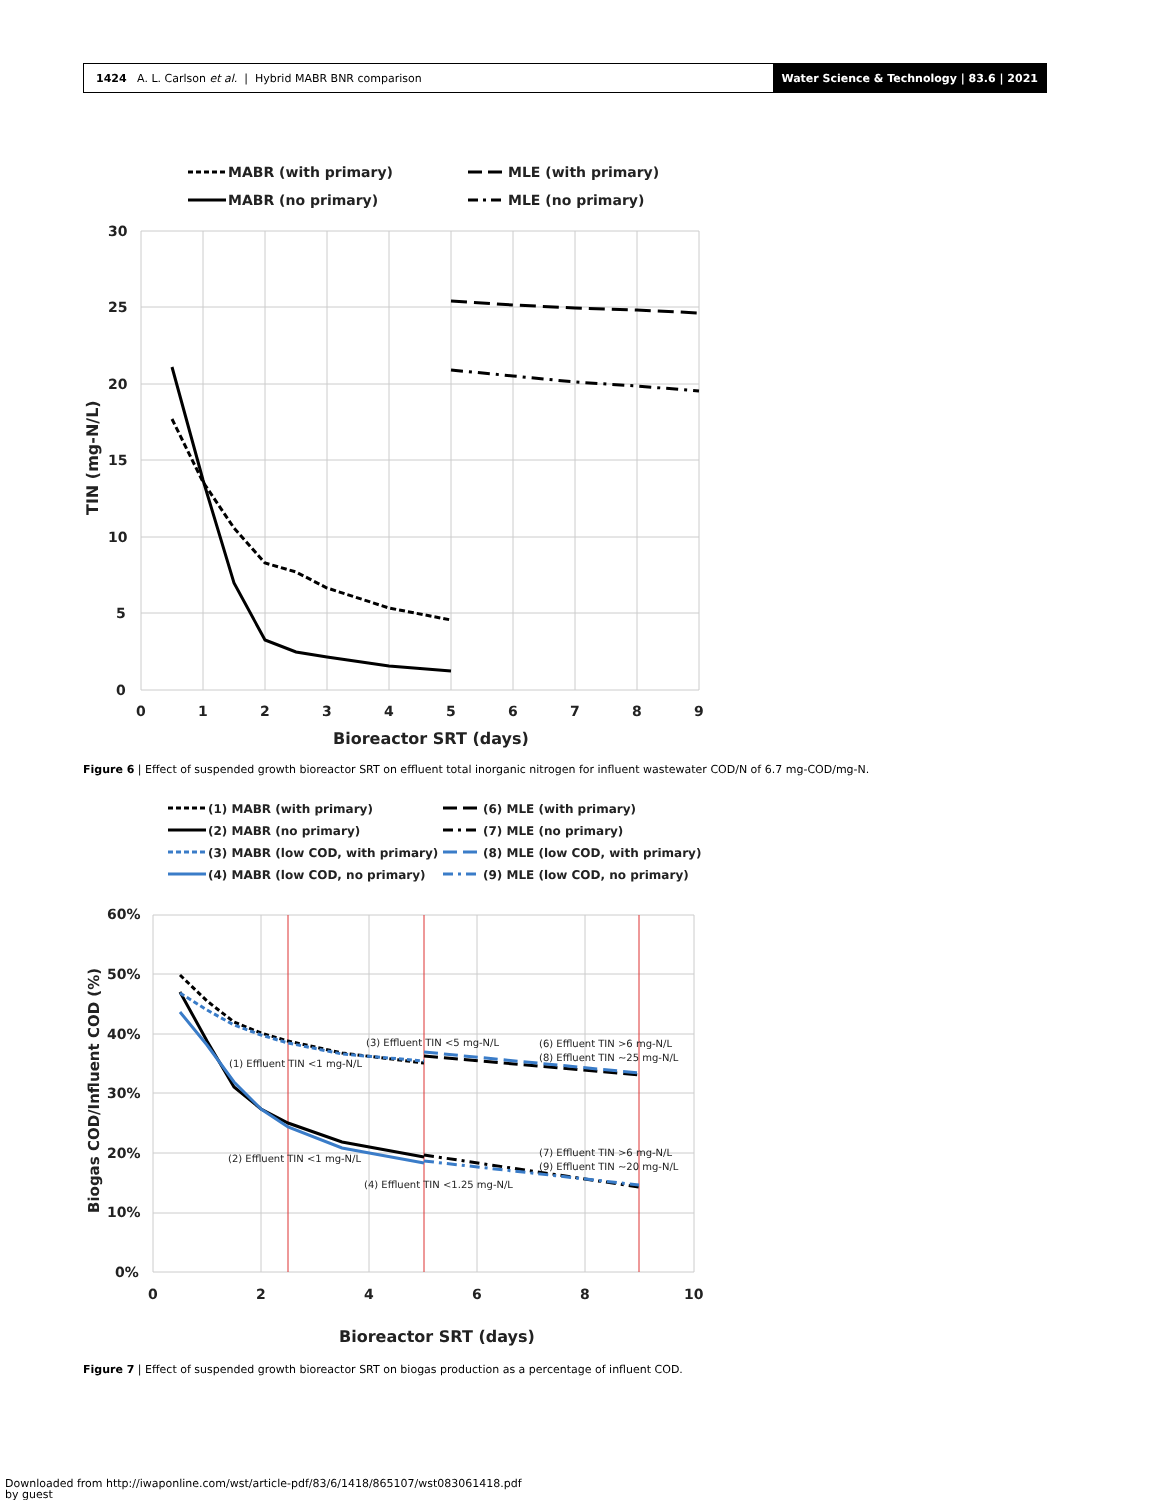1424 A. L. Carlson et al. | Hybrid MABR BNR comparison
Water Science & Technology | 83.6 | 2021
MABR (with primary)
MABR (no primary)
MLE (with primary)
MLE (no primary)
30
25
20
15
10
5
0
0
1
2
3
4
5
6
7
8
9
Bioreactor SRT (days)
TIN (mg-N/L)
Figure 6 | Effect of suspended growth bioreactor SRT on effluent total inorganic nitrogen for influent wastewater COD/N of 6.7 mg-COD/mg-N.
(1) MABR (with primary)
(2) MABR (no primary)
(3) MABR (low COD, with primary)
(4) MABR (low COD, no primary)
(6) MLE (with primary)
(7) MLE (no primary)
(8) MLE (low COD, with primary)
(9) MLE (low COD, no primary)
60%
50%
40%
30%
20%
10%
0%
0
2
4
6
8
10
Bioreactor SRT (days)
Biogas COD/Influent COD (%)
(1) Effluent TIN <1 mg-N/L
(3) Effluent TIN <5 mg-N/L
(6) Effluent TIN >6 mg-N/L
(8) Effluent TIN ~25 mg-N/L
(2) Effluent TIN <1 mg-N/L
(4) Effluent TIN <1.25 mg-N/L
(7) Effluent TIN >6 mg-N/L
(9) Effluent TIN ~20 mg-N/L
Figure 7 | Effect of suspended growth bioreactor SRT on biogas production as a percentage of influent COD.
Downloaded from http://iwaponline.com/wst/article-pdf/83/6/1418/865107/wst083061418.pdf
by guest